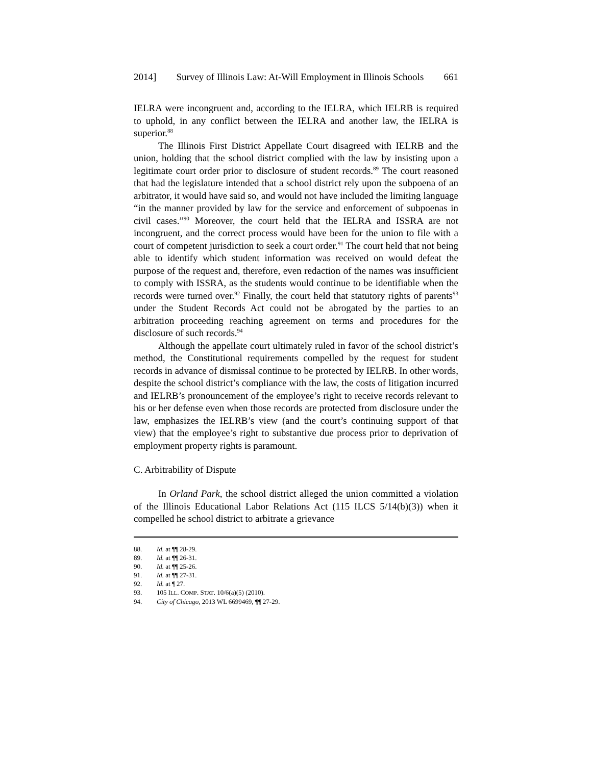2014] Survey of Illinois Law: At-Will Employment in Illinois Schools 661
IELRA were incongruent and, according to the IELRA, which IELRB is required to uphold, in any conflict between the IELRA and another law, the IELRA is superior.<sup>88</sup>
The Illinois First District Appellate Court disagreed with IELRB and the union, holding that the school district complied with the law by insisting upon a legitimate court order prior to disclosure of student records.<sup>89</sup> The court reasoned that had the legislature intended that a school district rely upon the subpoena of an arbitrator, it would have said so, and would not have included the limiting language “in the manner provided by law for the service and enforcement of subpoenas in civil cases.”<sup>90</sup> Moreover, the court held that the IELRA and ISSRA are not incongruent, and the correct process would have been for the union to file with a court of competent jurisdiction to seek a court order.<sup>91</sup> The court held that not being able to identify which student information was received on would defeat the purpose of the request and, therefore, even redaction of the names was insufficient to comply with ISSRA, as the students would continue to be identifiable when the records were turned over.<sup>92</sup> Finally, the court held that statutory rights of parents<sup>93</sup> under the Student Records Act could not be abrogated by the parties to an arbitration proceeding reaching agreement on terms and procedures for the disclosure of such records.<sup>94</sup>
Although the appellate court ultimately ruled in favor of the school district’s method, the Constitutional requirements compelled by the request for student records in advance of dismissal continue to be protected by IELRB. In other words, despite the school district’s compliance with the law, the costs of litigation incurred and IELRB’s pronouncement of the employee’s right to receive records relevant to his or her defense even when those records are protected from disclosure under the law, emphasizes the IELRB’s view (and the court’s continuing support of that view) that the employee’s right to substantive due process prior to deprivation of employment property rights is paramount.
C. Arbitrability of Dispute
In Orland Park, the school district alleged the union committed a violation of the Illinois Educational Labor Relations Act (115 ILCS 5/14(b)(3)) when it compelled he school district to arbitrate a grievance
88. Id. at ¶¶ 28-29.
89. Id. at ¶¶ 26-31.
90. Id. at ¶¶ 25-26.
91. Id. at ¶¶ 27-31.
92. Id. at ¶ 27.
93. 105 ILL. COMP. STAT. 10/6(a)(5) (2010).
94. City of Chicago, 2013 WL 6699469, ¶¶ 27-29.